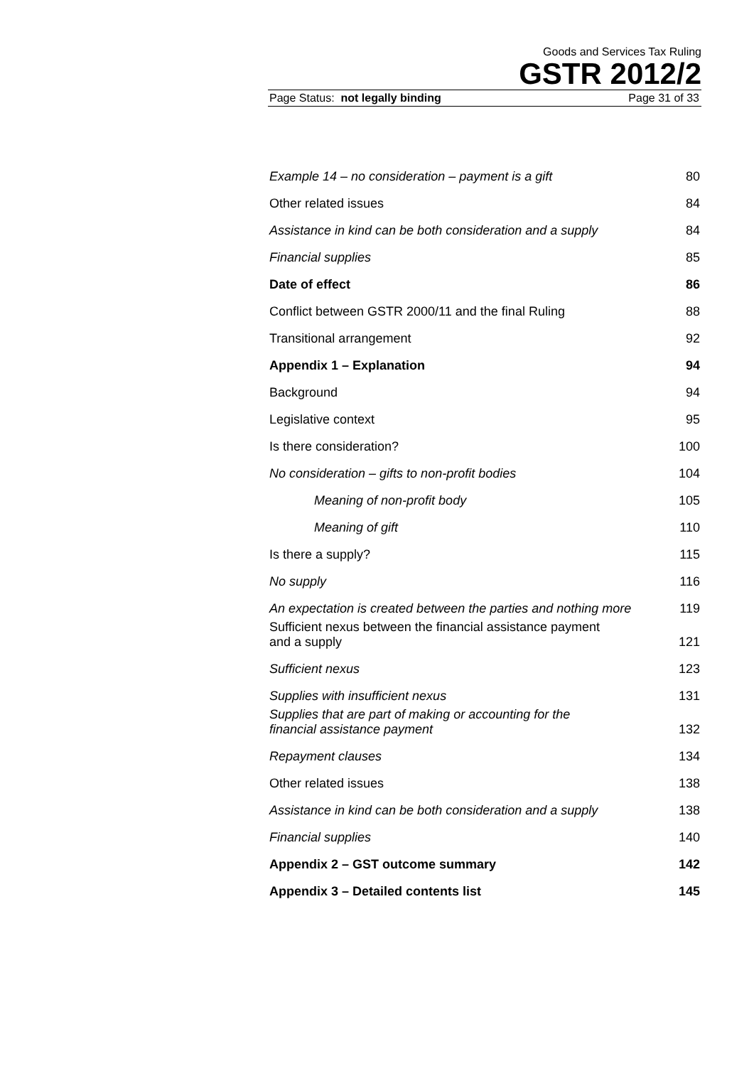Goods and Services Tax Ruling
GSTR 2012/2
Page Status: not legally binding Page 31 of 33
| Example 14 – no consideration – payment is a gift | 80 |
| Other related issues | 84 |
| Assistance in kind can be both consideration and a supply | 84 |
| Financial supplies | 85 |
| Date of effect | 86 |
| Conflict between GSTR 2000/11 and the final Ruling | 88 |
| Transitional arrangement | 92 |
| Appendix 1 – Explanation | 94 |
| Background | 94 |
| Legislative context | 95 |
| Is there consideration? | 100 |
| No consideration – gifts to non-profit bodies | 104 |
| Meaning of non-profit body | 105 |
| Meaning of gift | 110 |
| Is there a supply? | 115 |
| No supply | 116 |
| An expectation is created between the parties and nothing more | 119 |
| Sufficient nexus between the financial assistance payment and a supply | 121 |
| Sufficient nexus | 123 |
| Supplies with insufficient nexus | 131 |
| Supplies that are part of making or accounting for the financial assistance payment | 132 |
| Repayment clauses | 134 |
| Other related issues | 138 |
| Assistance in kind can be both consideration and a supply | 138 |
| Financial supplies | 140 |
| Appendix 2 – GST outcome summary | 142 |
| Appendix 3 – Detailed contents list | 145 |